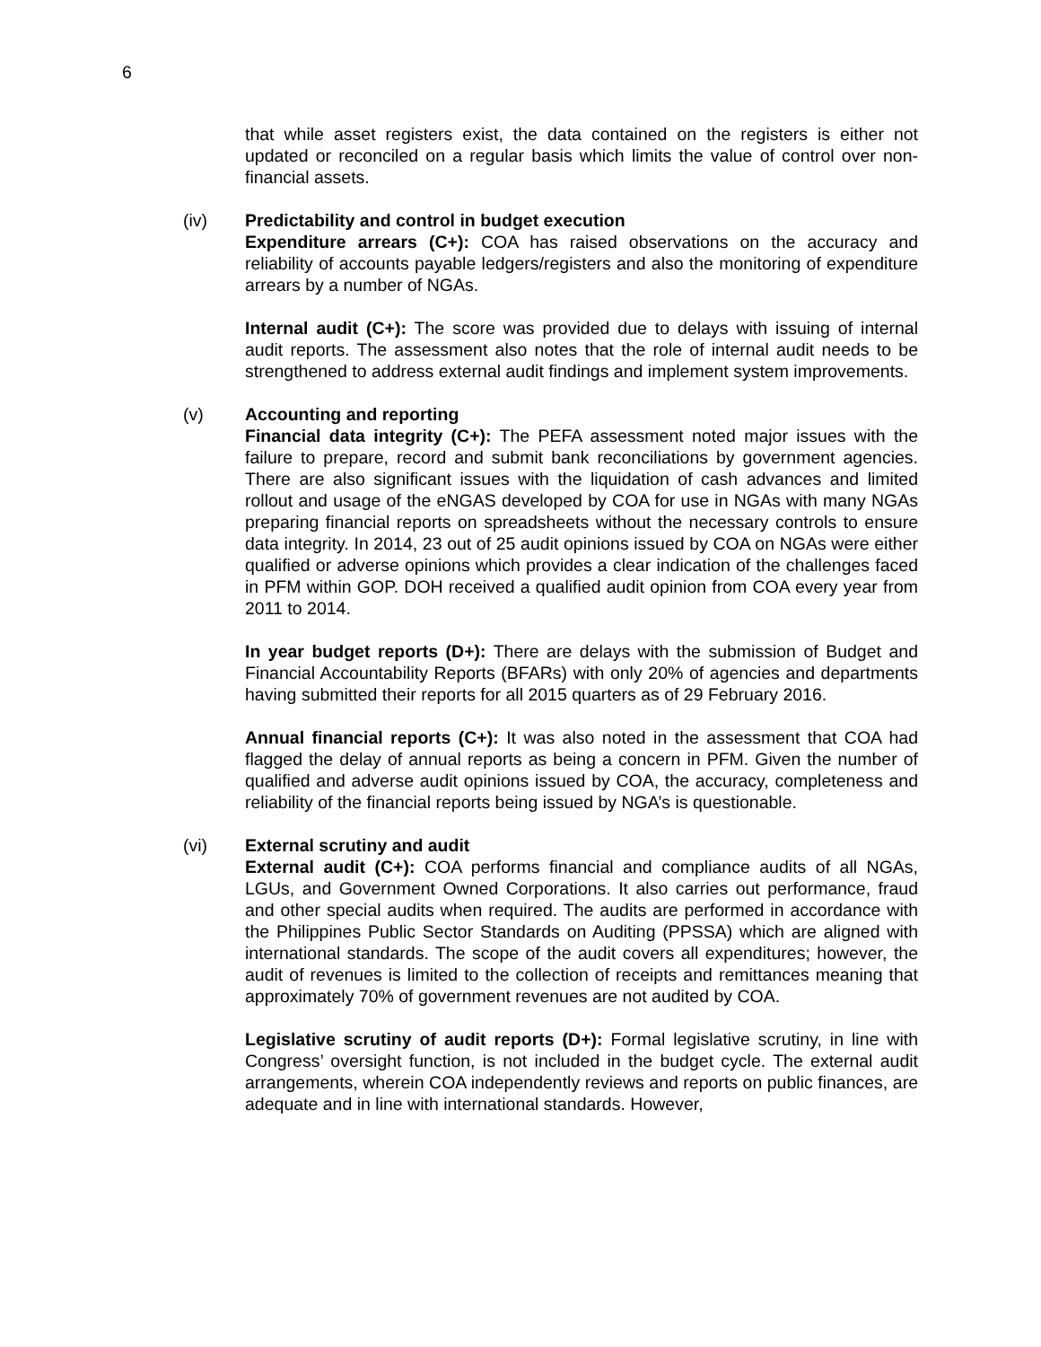6
that while asset registers exist, the data contained on the registers is either not updated or reconciled on a regular basis which limits the value of control over non-financial assets.
(iv)
Predictability and control in budget execution
Expenditure arrears (C+): COA has raised observations on the accuracy and reliability of accounts payable ledgers/registers and also the monitoring of expenditure arrears by a number of NGAs.
Internal audit (C+): The score was provided due to delays with issuing of internal audit reports. The assessment also notes that the role of internal audit needs to be strengthened to address external audit findings and implement system improvements.
(v)
Accounting and reporting
Financial data integrity (C+): The PEFA assessment noted major issues with the failure to prepare, record and submit bank reconciliations by government agencies. There are also significant issues with the liquidation of cash advances and limited rollout and usage of the eNGAS developed by COA for use in NGAs with many NGAs preparing financial reports on spreadsheets without the necessary controls to ensure data integrity. In 2014, 23 out of 25 audit opinions issued by COA on NGAs were either qualified or adverse opinions which provides a clear indication of the challenges faced in PFM within GOP. DOH received a qualified audit opinion from COA every year from 2011 to 2014.
In year budget reports (D+): There are delays with the submission of Budget and Financial Accountability Reports (BFARs) with only 20% of agencies and departments having submitted their reports for all 2015 quarters as of 29 February 2016.
Annual financial reports (C+): It was also noted in the assessment that COA had flagged the delay of annual reports as being a concern in PFM. Given the number of qualified and adverse audit opinions issued by COA, the accuracy, completeness and reliability of the financial reports being issued by NGA’s is questionable.
(vi)
External scrutiny and audit
External audit (C+): COA performs financial and compliance audits of all NGAs, LGUs, and Government Owned Corporations. It also carries out performance, fraud and other special audits when required. The audits are performed in accordance with the Philippines Public Sector Standards on Auditing (PPSSA) which are aligned with international standards. The scope of the audit covers all expenditures; however, the audit of revenues is limited to the collection of receipts and remittances meaning that approximately 70% of government revenues are not audited by COA.
Legislative scrutiny of audit reports (D+): Formal legislative scrutiny, in line with Congress’ oversight function, is not included in the budget cycle. The external audit arrangements, wherein COA independently reviews and reports on public finances, are adequate and in line with international standards. However,